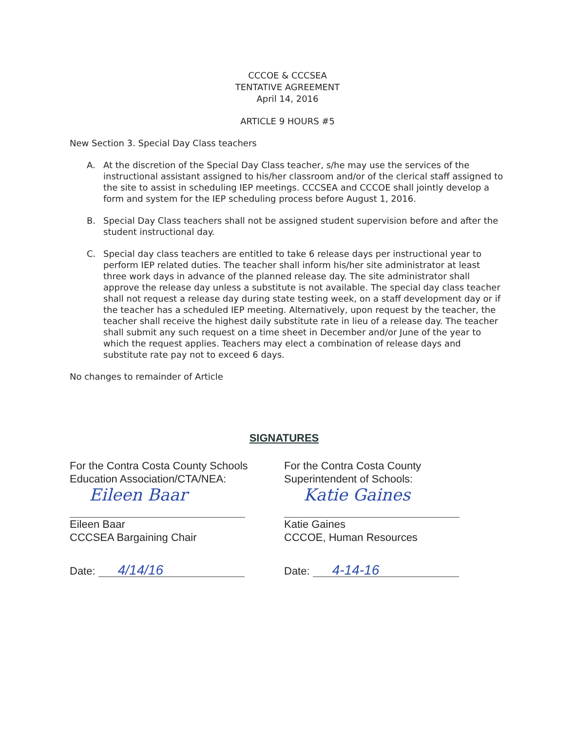CCCOE & CCCSEA
TENTATIVE AGREEMENT
April 14, 2016
ARTICLE 9 HOURS #5
New Section 3. Special Day Class teachers
A. At the discretion of the Special Day Class teacher, s/he may use the services of the instructional assistant assigned to his/her classroom and/or of the clerical staff assigned to the site to assist in scheduling IEP meetings. CCCSEA and CCCOE shall jointly develop a form and system for the IEP scheduling process before August 1, 2016.
B. Special Day Class teachers shall not be assigned student supervision before and after the student instructional day.
C. Special day class teachers are entitled to take 6 release days per instructional year to perform IEP related duties. The teacher shall inform his/her site administrator at least three work days in advance of the planned release day. The site administrator shall approve the release day unless a substitute is not available. The special day class teacher shall not request a release day during state testing week, on a staff development day or if the teacher has a scheduled IEP meeting. Alternatively, upon request by the teacher, the teacher shall receive the highest daily substitute rate in lieu of a release day. The teacher shall submit any such request on a time sheet in December and/or June of the year to which the request applies. Teachers may elect a combination of release days and substitute rate pay not to exceed 6 days.
No changes to remainder of Article
SIGNATURES
For the Contra Costa County Schools
Education Association/CTA/NEA:
Eileen Baar
Eileen Baar
CCCSEA Bargaining Chair
Date: 4/14/16
For the Contra Costa County
Superintendent of Schools:
Katie Gaines
Katie Gaines
CCCOE, Human Resources
Date: 4-14-16